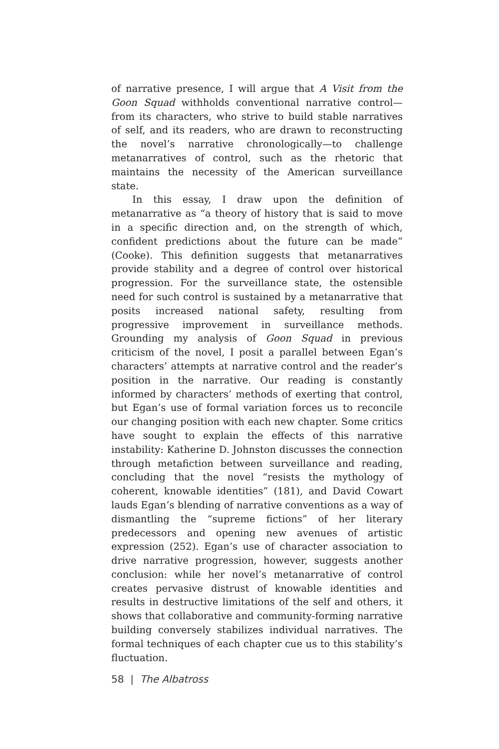of narrative presence, I will argue that A Visit from the Goon Squad withholds conventional narrative control—from its characters, who strive to build stable narratives of self, and its readers, who are drawn to reconstructing the novel’s narrative chronologically—to challenge metanarratives of control, such as the rhetoric that maintains the necessity of the American surveillance state.
In this essay, I draw upon the definition of metanarrative as “a theory of history that is said to move in a specific direction and, on the strength of which, confident predictions about the future can be made” (Cooke). This definition suggests that metanarratives provide stability and a degree of control over historical progression. For the surveillance state, the ostensible need for such control is sustained by a metanarrative that posits increased national safety, resulting from progressive improvement in surveillance methods. Grounding my analysis of Goon Squad in previous criticism of the novel, I posit a parallel between Egan’s characters’ attempts at narrative control and the reader’s position in the narrative. Our reading is constantly informed by characters’ methods of exerting that control, but Egan’s use of formal variation forces us to reconcile our changing position with each new chapter. Some critics have sought to explain the effects of this narrative instability: Katherine D. Johnston discusses the connection through metafiction between surveillance and reading, concluding that the novel “resists the mythology of coherent, knowable identities” (181), and David Cowart lauds Egan’s blending of narrative conventions as a way of dismantling the “supreme fictions” of her literary predecessors and opening new avenues of artistic expression (252). Egan’s use of character association to drive narrative progression, however, suggests another conclusion: while her novel’s metanarrative of control creates pervasive distrust of knowable identities and results in destructive limitations of the self and others, it shows that collaborative and community-forming narrative building conversely stabilizes individual narratives. The formal techniques of each chapter cue us to this stability’s fluctuation.
58 | The Albatross